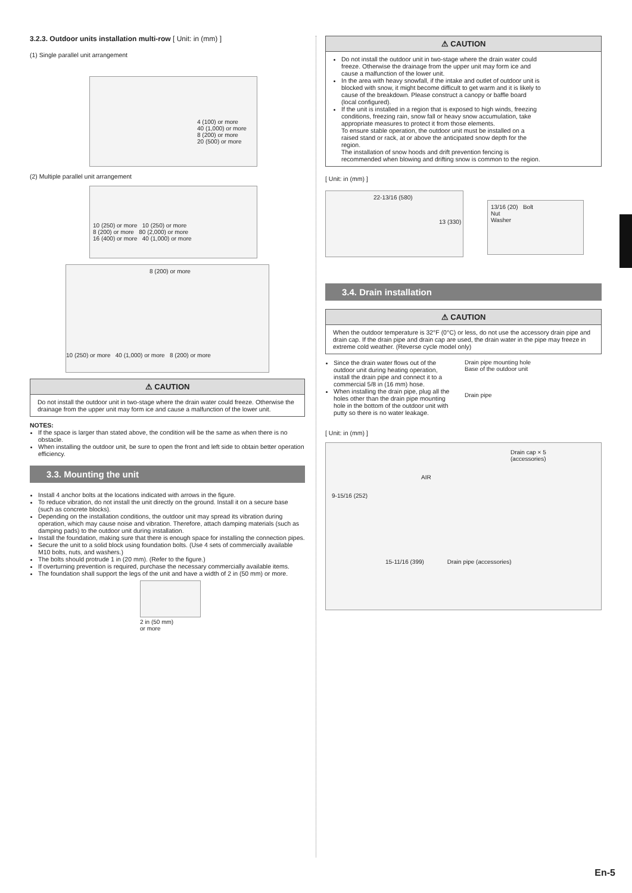3.2.3. Outdoor units installation multi-row [ Unit: in (mm) ]
(1) Single parallel unit arrangement
4 (100) or more
40 (1,000) or more
8 (200) or more
20 (500) or more
(2) Multiple parallel unit arrangement
10 (250) or more 10 (250) or more
8 (200) or more 80 (2,000) or more
16 (400) or more 40 (1,000) or more
8 (200) or more
10 (250) or more 40 (1,000) or more 8 (200) or more
⚠ CAUTION
Do not install the outdoor unit in two-stage where the drain water could freeze. Otherwise the drainage from the upper unit may form ice and cause a malfunction of the lower unit.
NOTES:
If the space is larger than stated above, the condition will be the same as when there is no obstacle.
When installing the outdoor unit, be sure to open the front and left side to obtain better operation efficiency.
3.3. Mounting the unit
Install 4 anchor bolts at the locations indicated with arrows in the figure.
To reduce vibration, do not install the unit directly on the ground. Install it on a secure base (such as concrete blocks).
Depending on the installation conditions, the outdoor unit may spread its vibration during operation, which may cause noise and vibration. Therefore, attach damping materials (such as damping pads) to the outdoor unit during installation.
Install the foundation, making sure that there is enough space for installing the connection pipes.
Secure the unit to a solid block using foundation bolts. (Use 4 sets of commercially available M10 bolts, nuts, and washers.)
The bolts should protrude 1 in (20 mm). (Refer to the figure.)
If overturning prevention is required, purchase the necessary commercially available items.
The foundation shall support the legs of the unit and have a width of 2 in (50 mm) or more.
2 in (50 mm)
or more
⚠ CAUTION
Do not install the outdoor unit in two-stage where the drain water could freeze. Otherwise the drainage from the upper unit may form ice and cause a malfunction of the lower unit.
In the area with heavy snowfall, if the intake and outlet of outdoor unit is blocked with snow, it might become difficult to get warm and it is likely to cause of the breakdown. Please construct a canopy or baffle board (local configured).
If the unit is installed in a region that is exposed to high winds, freezing conditions, freezing rain, snow fall or heavy snow accumulation, take appropriate measures to protect it from those elements.
To ensure stable operation, the outdoor unit must be installed on a raised stand or rack, at or above the anticipated snow depth for the region.
The installation of snow hoods and drift prevention fencing is recommended when blowing and drifting snow is common to the region.
[ Unit: in (mm) ]
22-13/16 (580)
13 (330)
13/16 (20) Bolt
Nut
Washer
3.4. Drain installation
⚠ CAUTION
When the outdoor temperature is 32°F (0°C) or less, do not use the accessory drain pipe and drain cap. If the drain pipe and drain cap are used, the drain water in the pipe may freeze in extreme cold weather. (Reverse cycle model only)
Since the drain water flows out of the outdoor unit during heating operation, install the drain pipe and connect it to a commercial 5/8 in (16 mm) hose.
When installing the drain pipe, plug all the holes other than the drain pipe mounting hole in the bottom of the outdoor unit with putty so there is no water leakage.
Drain pipe mounting hole
Base of the outdoor unit
Drain pipe
[ Unit: in (mm) ]
Drain cap × 5
(accessories)
AIR
9-15/16 (252)
15-11/16 (399) Drain pipe (accessories)
En-5